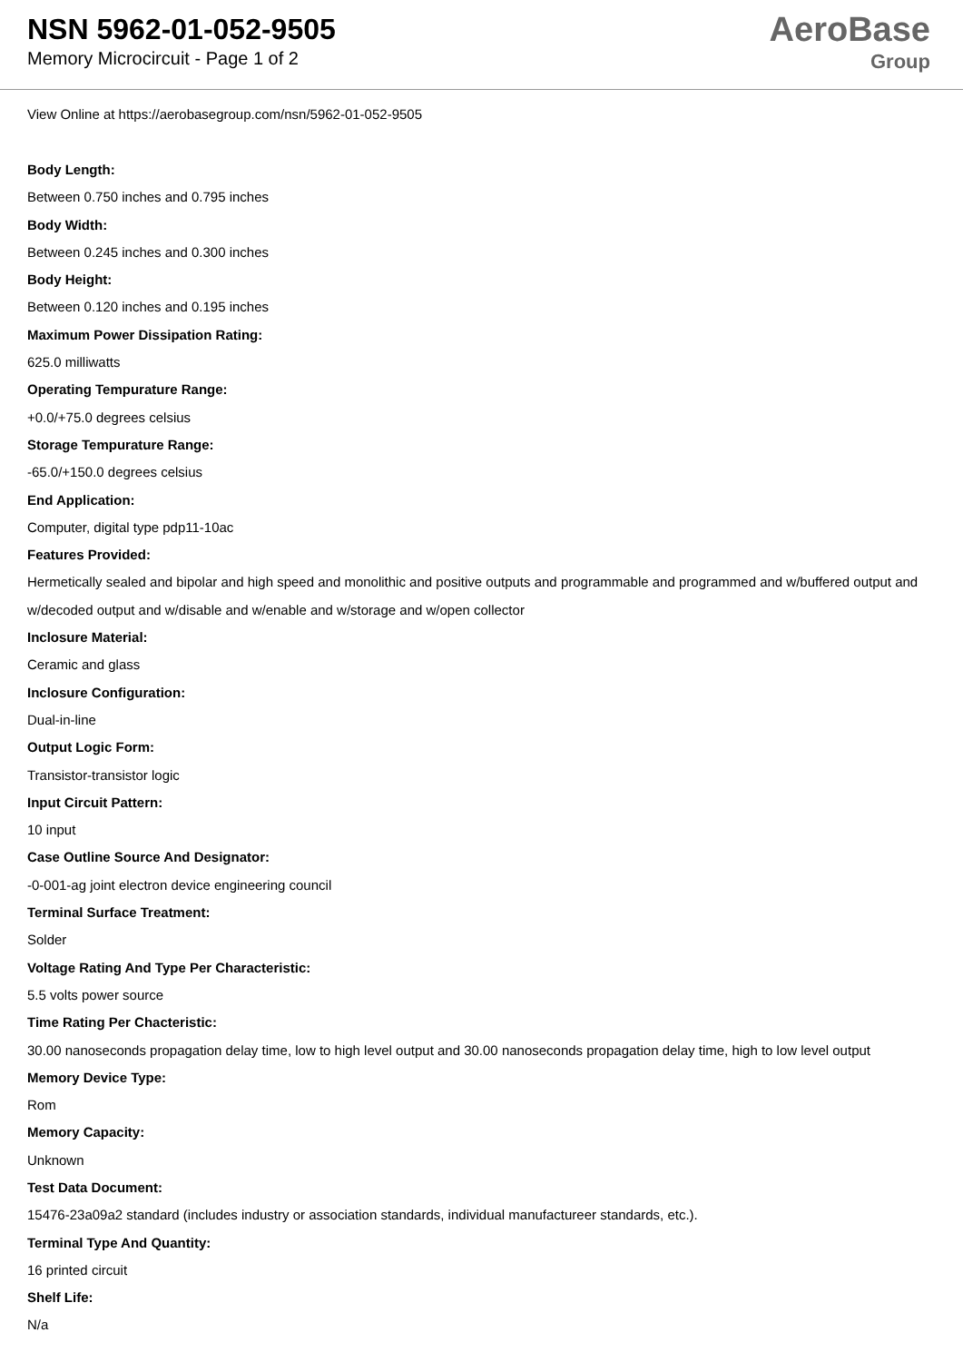NSN 5962-01-052-9505
Memory Microcircuit - Page 1 of 2
AeroBase
Group
View Online at https://aerobasegroup.com/nsn/5962-01-052-9505
Body Length:
Between 0.750 inches and 0.795 inches
Body Width:
Between 0.245 inches and 0.300 inches
Body Height:
Between 0.120 inches and 0.195 inches
Maximum Power Dissipation Rating:
625.0 milliwatts
Operating Tempurature Range:
+0.0/+75.0 degrees celsius
Storage Tempurature Range:
-65.0/+150.0 degrees celsius
End Application:
Computer, digital type pdp11-10ac
Features Provided:
Hermetically sealed and bipolar and high speed and monolithic and positive outputs and programmable and programmed and w/buffered output and w/decoded output and w/disable and w/enable and w/storage and w/open collector
Inclosure Material:
Ceramic and glass
Inclosure Configuration:
Dual-in-line
Output Logic Form:
Transistor-transistor logic
Input Circuit Pattern:
10 input
Case Outline Source And Designator:
-0-001-ag joint electron device engineering council
Terminal Surface Treatment:
Solder
Voltage Rating And Type Per Characteristic:
5.5 volts power source
Time Rating Per Chacteristic:
30.00 nanoseconds propagation delay time, low to high level output and 30.00 nanoseconds propagation delay time, high to low level output
Memory Device Type:
Rom
Memory Capacity:
Unknown
Test Data Document:
15476-23a09a2 standard (includes industry or association standards, individual manufactureer standards, etc.).
Terminal Type And Quantity:
16 printed circuit
Shelf Life:
N/a